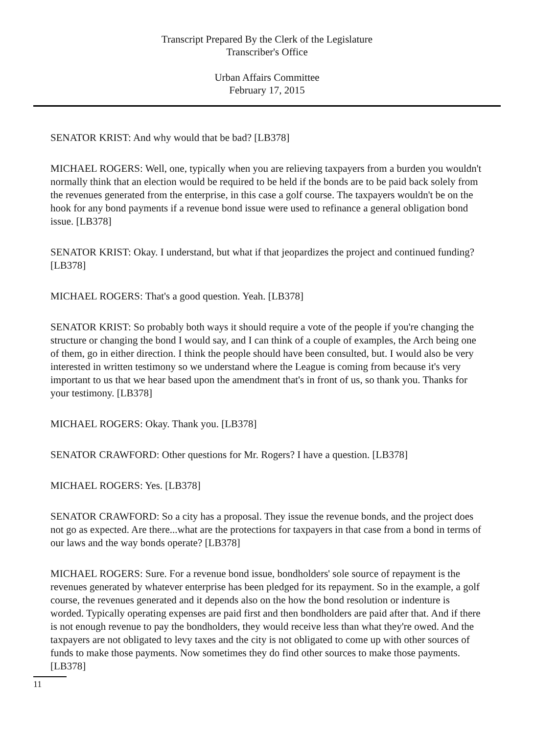Transcript Prepared By the Clerk of the Legislature
Transcriber's Office
Urban Affairs Committee
February 17, 2015
SENATOR KRIST: And why would that be bad? [LB378]
MICHAEL ROGERS: Well, one, typically when you are relieving taxpayers from a burden you wouldn't normally think that an election would be required to be held if the bonds are to be paid back solely from the revenues generated from the enterprise, in this case a golf course. The taxpayers wouldn't be on the hook for any bond payments if a revenue bond issue were used to refinance a general obligation bond issue. [LB378]
SENATOR KRIST: Okay. I understand, but what if that jeopardizes the project and continued funding? [LB378]
MICHAEL ROGERS: That's a good question. Yeah. [LB378]
SENATOR KRIST: So probably both ways it should require a vote of the people if you're changing the structure or changing the bond I would say, and I can think of a couple of examples, the Arch being one of them, go in either direction. I think the people should have been consulted, but. I would also be very interested in written testimony so we understand where the League is coming from because it's very important to us that we hear based upon the amendment that's in front of us, so thank you. Thanks for your testimony. [LB378]
MICHAEL ROGERS: Okay. Thank you. [LB378]
SENATOR CRAWFORD: Other questions for Mr. Rogers? I have a question. [LB378]
MICHAEL ROGERS: Yes. [LB378]
SENATOR CRAWFORD: So a city has a proposal. They issue the revenue bonds, and the project does not go as expected. Are there...what are the protections for taxpayers in that case from a bond in terms of our laws and the way bonds operate? [LB378]
MICHAEL ROGERS: Sure. For a revenue bond issue, bondholders' sole source of repayment is the revenues generated by whatever enterprise has been pledged for its repayment. So in the example, a golf course, the revenues generated and it depends also on the how the bond resolution or indenture is worded. Typically operating expenses are paid first and then bondholders are paid after that. And if there is not enough revenue to pay the bondholders, they would receive less than what they're owed. And the taxpayers are not obligated to levy taxes and the city is not obligated to come up with other sources of funds to make those payments. Now sometimes they do find other sources to make those payments. [LB378]
11